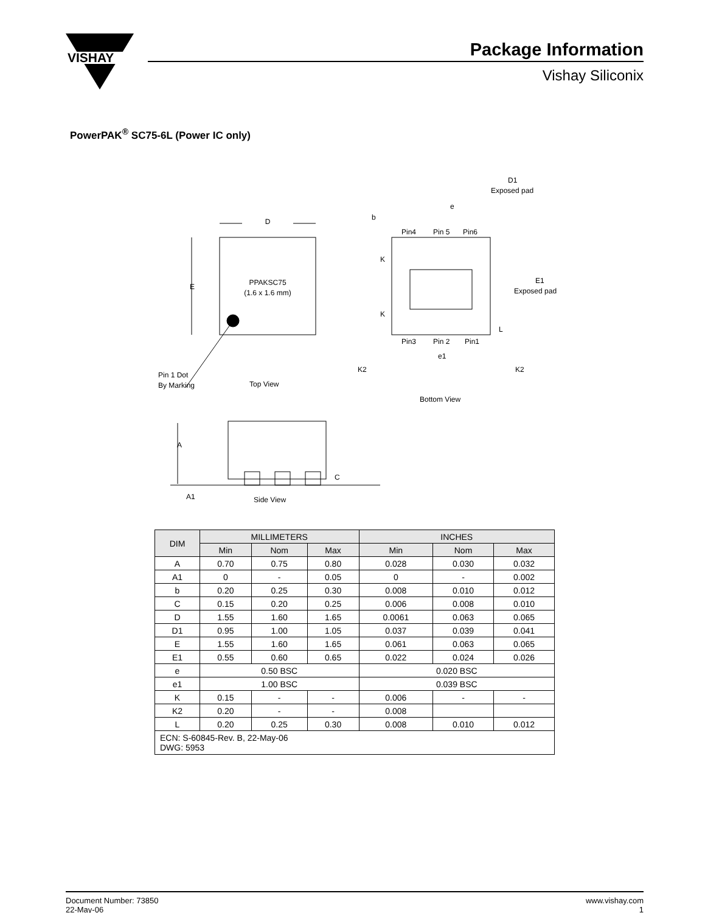VISHAY
Package Information
Vishay Siliconix
PowerPAK<sup>®</sup> SC75-6L (Power IC only)
PPAKSC75
(1.6 x 1.6 mm)
D
E
Pin 1 Dot
By Marking
Top View
Bottom View
D1
Exposed pad
e
b
Pin4
Pin 5
Pin6
K
K
E1
Exposed pad
L
Pin3
Pin 2
Pin1
e1
K2
K2
A
A1
Side View
C
| DIM | MILLIMETERS | | | INCHES | | |
| --- | --- | --- | --- | --- | --- | --- |
| | Min | Nom | Max | Min | Nom | Max |
| A | 0.70 | 0.75 | 0.80 | 0.028 | 0.030 | 0.032 |
| A1 | 0 | - | 0.05 | 0 | - | 0.002 |
| b | 0.20 | 0.25 | 0.30 | 0.008 | 0.010 | 0.012 |
| C | 0.15 | 0.20 | 0.25 | 0.006 | 0.008 | 0.010 |
| D | 1.55 | 1.60 | 1.65 | 0.0061 | 0.063 | 0.065 |
| D1 | 0.95 | 1.00 | 1.05 | 0.037 | 0.039 | 0.041 |
| E | 1.55 | 1.60 | 1.65 | 0.061 | 0.063 | 0.065 |
| E1 | 0.55 | 0.60 | 0.65 | 0.022 | 0.024 | 0.026 |
| e | 0.50 BSC | | | 0.020 BSC | | |
| e1 | 1.00 BSC | | | 0.039 BSC | | |
| K | 0.15 | - | - | 0.006 | - | - |
| K2 | 0.20 | - | - | 0.008 | | |
| L | 0.20 | 0.25 | 0.30 | 0.008 | 0.010 | 0.012 |
| ECN: S-60845-Rev. B, 22-May-06 DWG: 5953 | | | | | | |
Document Number: 73850
22-May-06
www.vishay.com
1